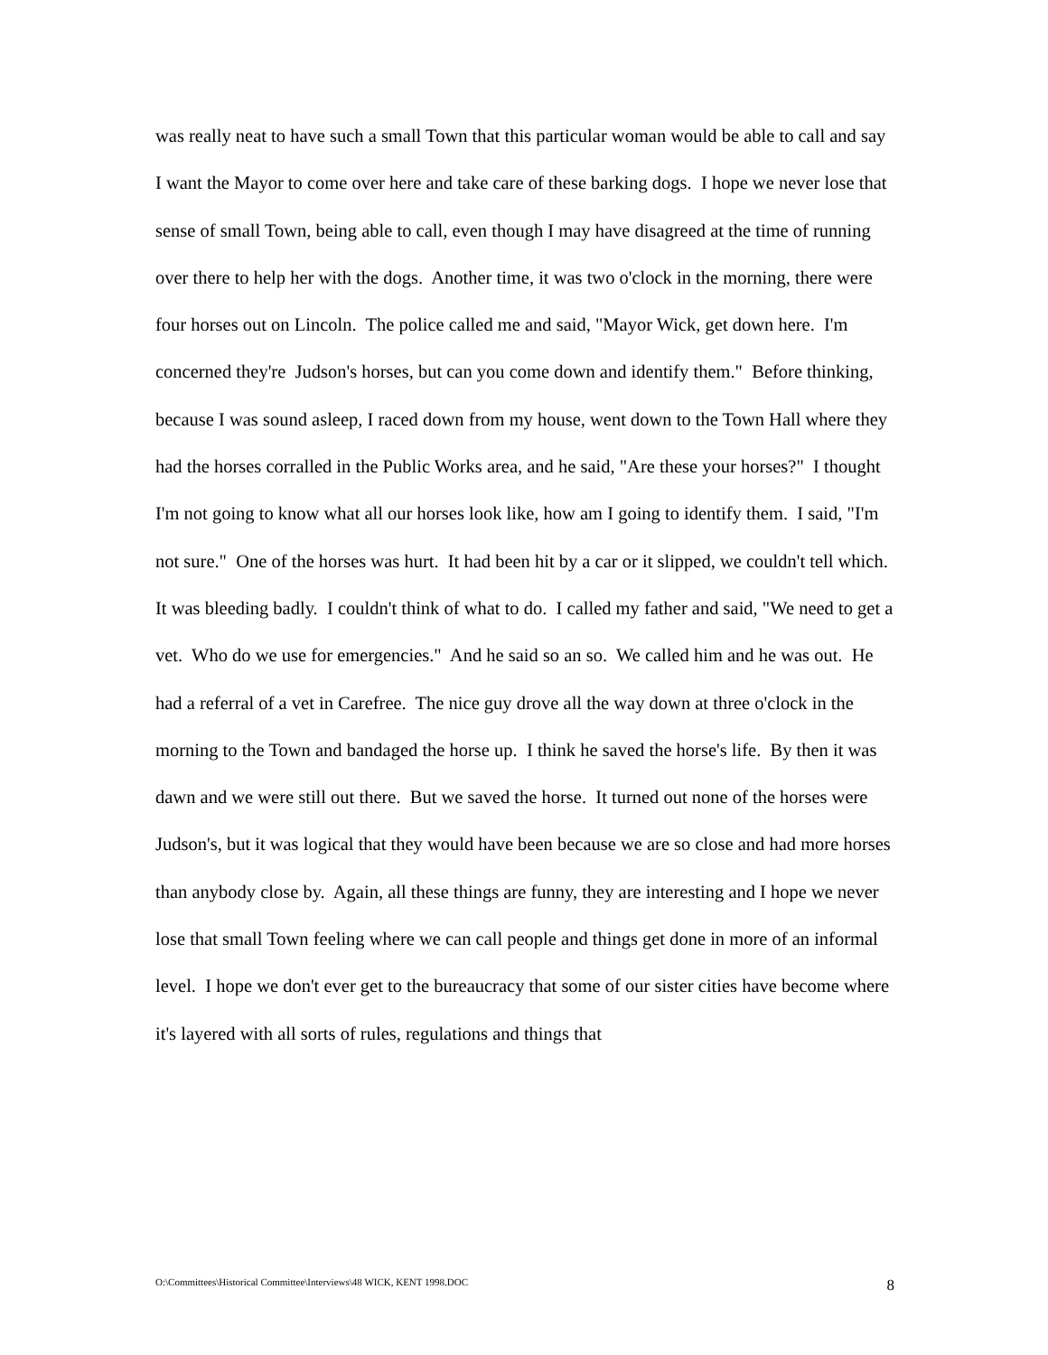was really neat to have such a small Town that this particular woman would be able to call and say I want the Mayor to come over here and take care of these barking dogs. I hope we never lose that sense of small Town, being able to call, even though I may have disagreed at the time of running over there to help her with the dogs. Another time, it was two o'clock in the morning, there were four horses out on Lincoln. The police called me and said, "Mayor Wick, get down here. I'm concerned they're Judson's horses, but can you come down and identify them." Before thinking, because I was sound asleep, I raced down from my house, went down to the Town Hall where they had the horses corralled in the Public Works area, and he said, "Are these your horses?" I thought I'm not going to know what all our horses look like, how am I going to identify them. I said, "I'm not sure." One of the horses was hurt. It had been hit by a car or it slipped, we couldn't tell which. It was bleeding badly. I couldn't think of what to do. I called my father and said, "We need to get a vet. Who do we use for emergencies." And he said so an so. We called him and he was out. He had a referral of a vet in Carefree. The nice guy drove all the way down at three o'clock in the morning to the Town and bandaged the horse up. I think he saved the horse's life. By then it was dawn and we were still out there. But we saved the horse. It turned out none of the horses were Judson's, but it was logical that they would have been because we are so close and had more horses than anybody close by. Again, all these things are funny, they are interesting and I hope we never lose that small Town feeling where we can call people and things get done in more of an informal level. I hope we don't ever get to the bureaucracy that some of our sister cities have become where it's layered with all sorts of rules, regulations and things that
O:\Committees\Historical Committee\Interviews\48 WICK, KENT 1998.DOC 8